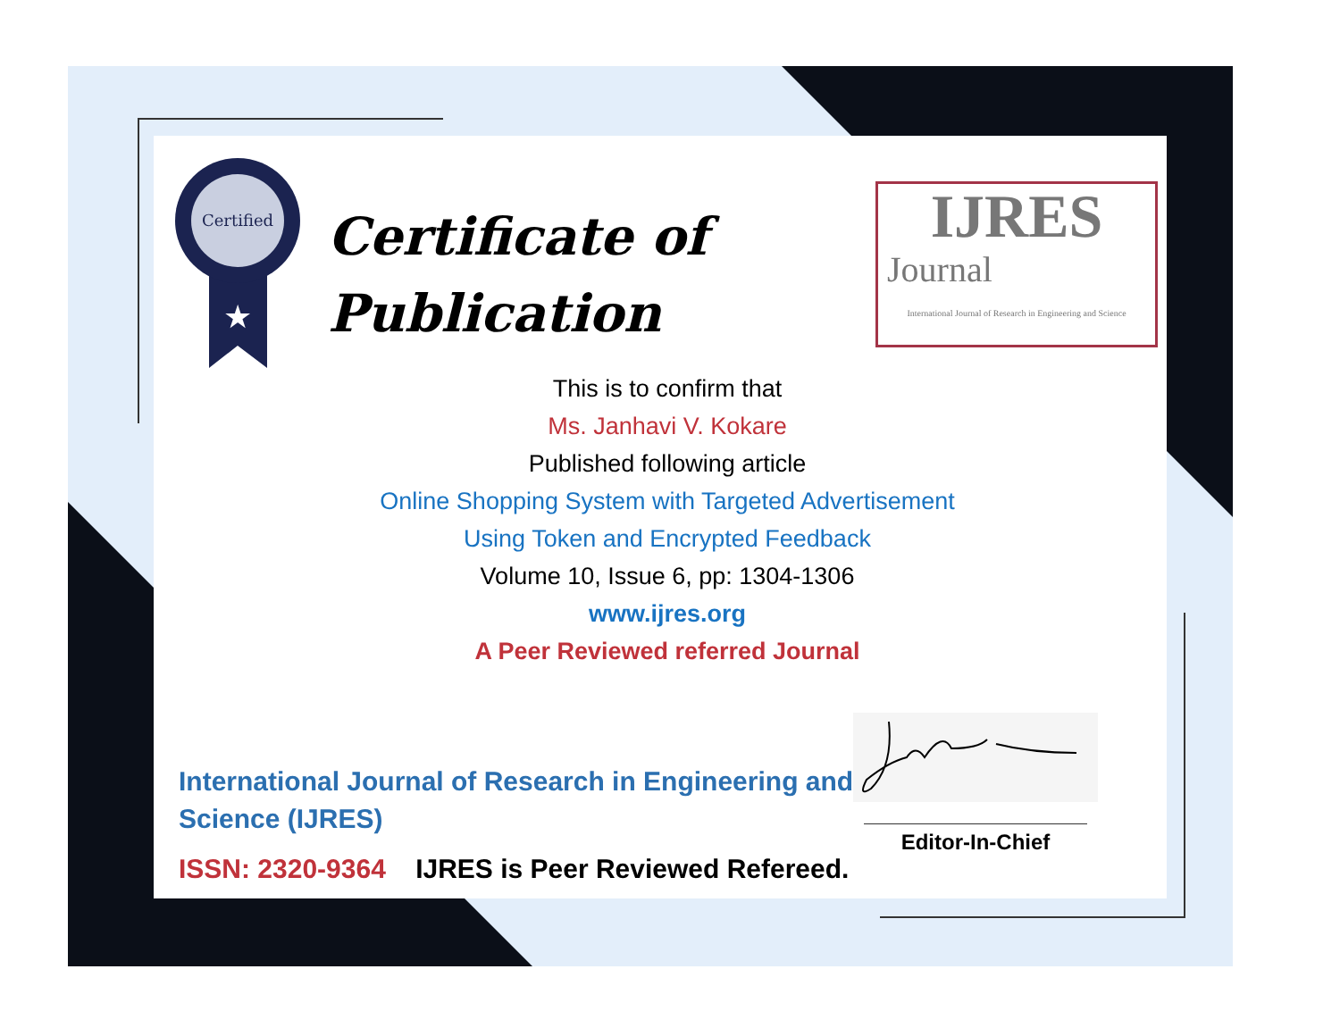Certified
★
Certificate of
Publication
IJRES
Journal
International Journal of Research in Engineering and Science
This is to confirm that
Ms. Janhavi V. Kokare
Published following article
Online Shopping System with Targeted Advertisement
Using Token and Encrypted Feedback
Volume 10, Issue 6, pp: 1304-1306
www.ijres.org
A Peer Reviewed referred Journal
International Journal of Research in Engineering and
Science (IJRES)
ISSN: 2320-9364 IJRES is Peer Reviewed Refereed.
Editor-In-Chief